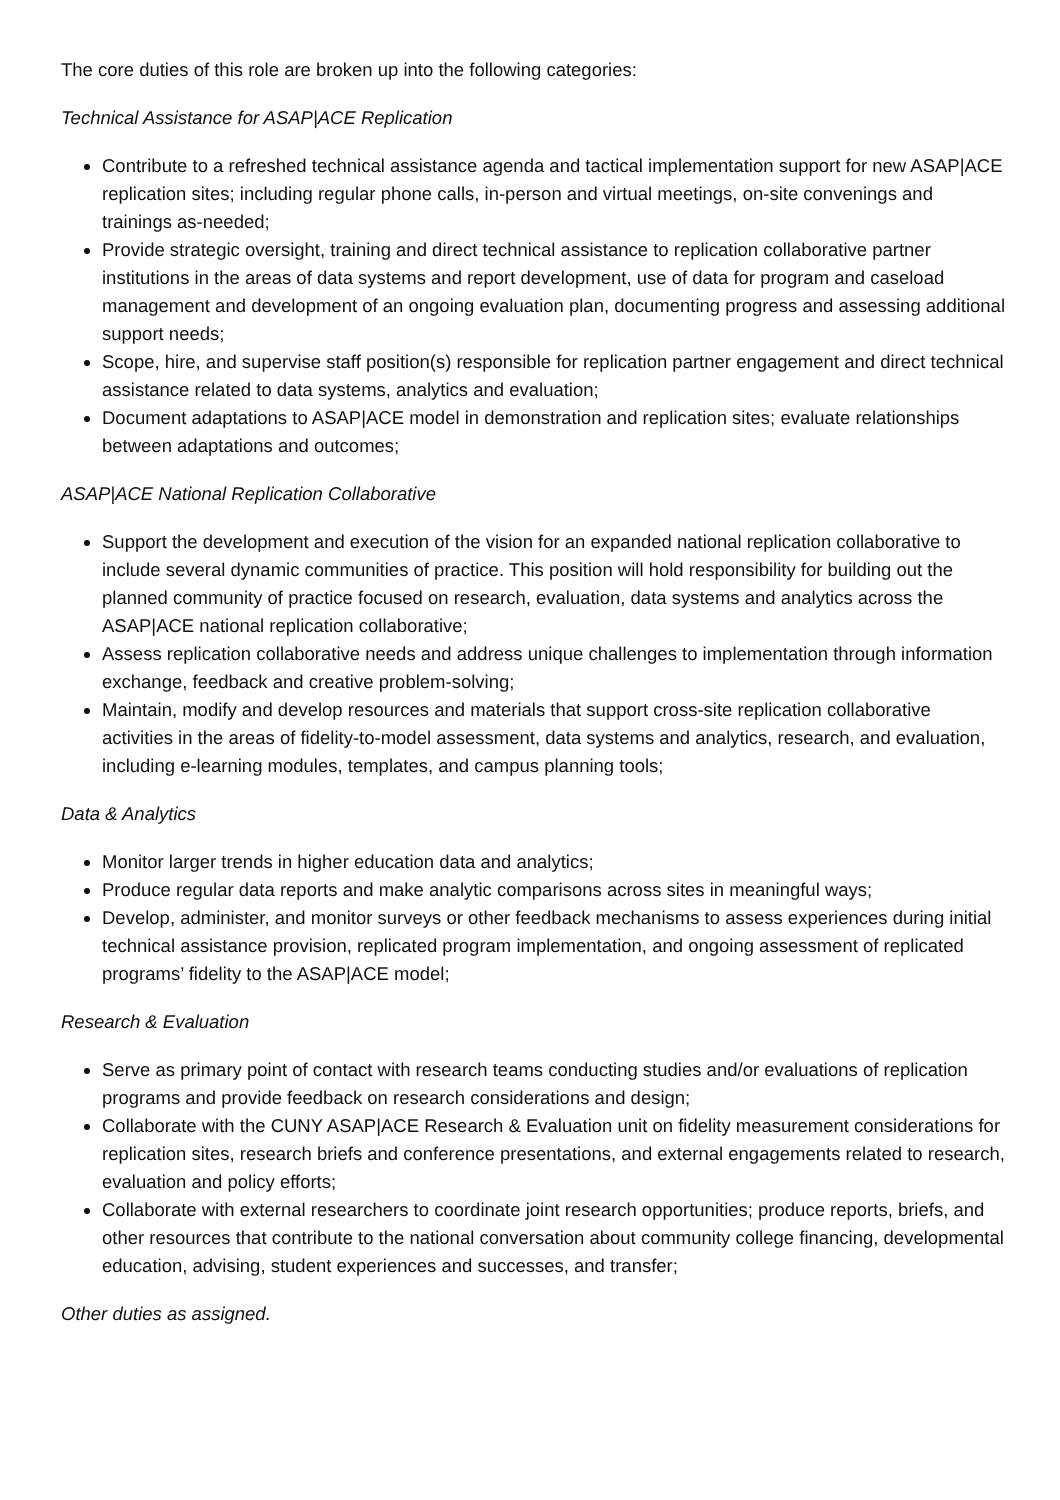The core duties of this role are broken up into the following categories:
Technical Assistance for ASAP|ACE Replication
Contribute to a refreshed technical assistance agenda and tactical implementation support for new ASAP|ACE replication sites; including regular phone calls, in-person and virtual meetings, on-site convenings and trainings as-needed;
Provide strategic oversight, training and direct technical assistance to replication collaborative partner institutions in the areas of data systems and report development, use of data for program and caseload management and development of an ongoing evaluation plan, documenting progress and assessing additional support needs;
Scope, hire, and supervise staff position(s) responsible for replication partner engagement and direct technical assistance related to data systems, analytics and evaluation;
Document adaptations to ASAP|ACE model in demonstration and replication sites; evaluate relationships between adaptations and outcomes;
ASAP|ACE National Replication Collaborative
Support the development and execution of the vision for an expanded national replication collaborative to include several dynamic communities of practice. This position will hold responsibility for building out the planned community of practice focused on research, evaluation, data systems and analytics across the ASAP|ACE national replication collaborative;
Assess replication collaborative needs and address unique challenges to implementation through information exchange, feedback and creative problem-solving;
Maintain, modify and develop resources and materials that support cross-site replication collaborative activities in the areas of fidelity-to-model assessment, data systems and analytics, research, and evaluation, including e-learning modules, templates, and campus planning tools;
Data & Analytics
Monitor larger trends in higher education data and analytics;
Produce regular data reports and make analytic comparisons across sites in meaningful ways;
Develop, administer, and monitor surveys or other feedback mechanisms to assess experiences during initial technical assistance provision, replicated program implementation, and ongoing assessment of replicated programs’ fidelity to the ASAP|ACE model;
Research & Evaluation
Serve as primary point of contact with research teams conducting studies and/or evaluations of replication programs and provide feedback on research considerations and design;
Collaborate with the CUNY ASAP|ACE Research & Evaluation unit on fidelity measurement considerations for replication sites, research briefs and conference presentations, and external engagements related to research, evaluation and policy efforts;
Collaborate with external researchers to coordinate joint research opportunities; produce reports, briefs, and other resources that contribute to the national conversation about community college financing, developmental education, advising, student experiences and successes, and transfer;
Other duties as assigned.